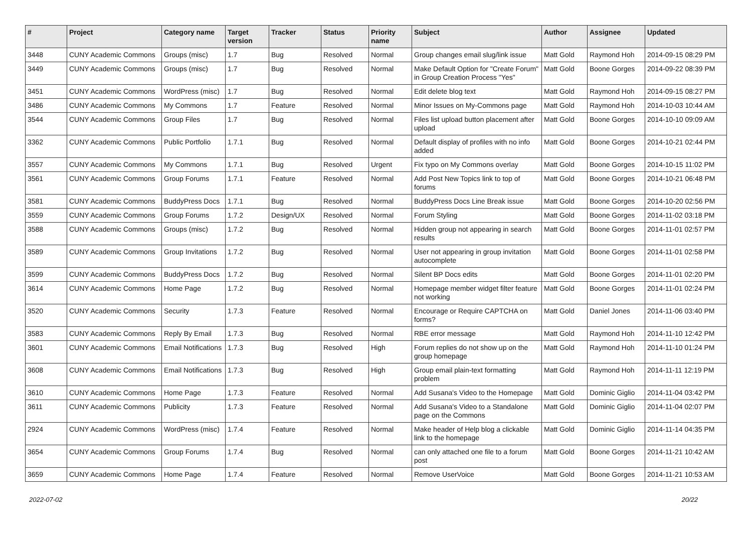| # | Project | Category name | Target version | Tracker | Status | Priority name | Subject | Author | Assignee | Updated |
| --- | --- | --- | --- | --- | --- | --- | --- | --- | --- | --- |
| 3448 | CUNY Academic Commons | Groups (misc) | 1.7 | Bug | Resolved | Normal | Group changes email slug/link issue | Matt Gold | Raymond Hoh | 2014-09-15 08:29 PM |
| 3449 | CUNY Academic Commons | Groups (misc) | 1.7 | Bug | Resolved | Normal | Make Default Option for "Create Forum" in Group Creation Process "Yes" | Matt Gold | Boone Gorges | 2014-09-22 08:39 PM |
| 3451 | CUNY Academic Commons | WordPress (misc) | 1.7 | Bug | Resolved | Normal | Edit delete blog text | Matt Gold | Raymond Hoh | 2014-09-15 08:27 PM |
| 3486 | CUNY Academic Commons | My Commons | 1.7 | Feature | Resolved | Normal | Minor Issues on My-Commons page | Matt Gold | Raymond Hoh | 2014-10-03 10:44 AM |
| 3544 | CUNY Academic Commons | Group Files | 1.7 | Bug | Resolved | Normal | Files list upload button placement after upload | Matt Gold | Boone Gorges | 2014-10-10 09:09 AM |
| 3362 | CUNY Academic Commons | Public Portfolio | 1.7.1 | Bug | Resolved | Normal | Default display of profiles with no info added | Matt Gold | Boone Gorges | 2014-10-21 02:44 PM |
| 3557 | CUNY Academic Commons | My Commons | 1.7.1 | Bug | Resolved | Urgent | Fix typo on My Commons overlay | Matt Gold | Boone Gorges | 2014-10-15 11:02 PM |
| 3561 | CUNY Academic Commons | Group Forums | 1.7.1 | Feature | Resolved | Normal | Add Post New Topics link to top of forums | Matt Gold | Boone Gorges | 2014-10-21 06:48 PM |
| 3581 | CUNY Academic Commons | BuddyPress Docs | 1.7.1 | Bug | Resolved | Normal | BuddyPress Docs Line Break issue | Matt Gold | Boone Gorges | 2014-10-20 02:56 PM |
| 3559 | CUNY Academic Commons | Group Forums | 1.7.2 | Design/UX | Resolved | Normal | Forum Styling | Matt Gold | Boone Gorges | 2014-11-02 03:18 PM |
| 3588 | CUNY Academic Commons | Groups (misc) | 1.7.2 | Bug | Resolved | Normal | Hidden group not appearing in search results | Matt Gold | Boone Gorges | 2014-11-01 02:57 PM |
| 3589 | CUNY Academic Commons | Group Invitations | 1.7.2 | Bug | Resolved | Normal | User not appearing in group invitation autocomplete | Matt Gold | Boone Gorges | 2014-11-01 02:58 PM |
| 3599 | CUNY Academic Commons | BuddyPress Docs | 1.7.2 | Bug | Resolved | Normal | Silent BP Docs edits | Matt Gold | Boone Gorges | 2014-11-01 02:20 PM |
| 3614 | CUNY Academic Commons | Home Page | 1.7.2 | Bug | Resolved | Normal | Homepage member widget filter feature not working | Matt Gold | Boone Gorges | 2014-11-01 02:24 PM |
| 3520 | CUNY Academic Commons | Security | 1.7.3 | Feature | Resolved | Normal | Encourage or Require CAPTCHA on forms? | Matt Gold | Daniel Jones | 2014-11-06 03:40 PM |
| 3583 | CUNY Academic Commons | Reply By Email | 1.7.3 | Bug | Resolved | Normal | RBE error message | Matt Gold | Raymond Hoh | 2014-11-10 12:42 PM |
| 3601 | CUNY Academic Commons | Email Notifications | 1.7.3 | Bug | Resolved | High | Forum replies do not show up on the group homepage | Matt Gold | Raymond Hoh | 2014-11-10 01:24 PM |
| 3608 | CUNY Academic Commons | Email Notifications | 1.7.3 | Bug | Resolved | High | Group email plain-text formatting problem | Matt Gold | Raymond Hoh | 2014-11-11 12:19 PM |
| 3610 | CUNY Academic Commons | Home Page | 1.7.3 | Feature | Resolved | Normal | Add Susana's Video to the Homepage | Matt Gold | Dominic Giglio | 2014-11-04 03:42 PM |
| 3611 | CUNY Academic Commons | Publicity | 1.7.3 | Feature | Resolved | Normal | Add Susana's Video to a Standalone page on the Commons | Matt Gold | Dominic Giglio | 2014-11-04 02:07 PM |
| 2924 | CUNY Academic Commons | WordPress (misc) | 1.7.4 | Feature | Resolved | Normal | Make header of Help blog a clickable link to the homepage | Matt Gold | Dominic Giglio | 2014-11-14 04:35 PM |
| 3654 | CUNY Academic Commons | Group Forums | 1.7.4 | Bug | Resolved | Normal | can only attached one file to a forum post | Matt Gold | Boone Gorges | 2014-11-21 10:42 AM |
| 3659 | CUNY Academic Commons | Home Page | 1.7.4 | Feature | Resolved | Normal | Remove UserVoice | Matt Gold | Boone Gorges | 2014-11-21 10:53 AM |
2022-07-02 20/22